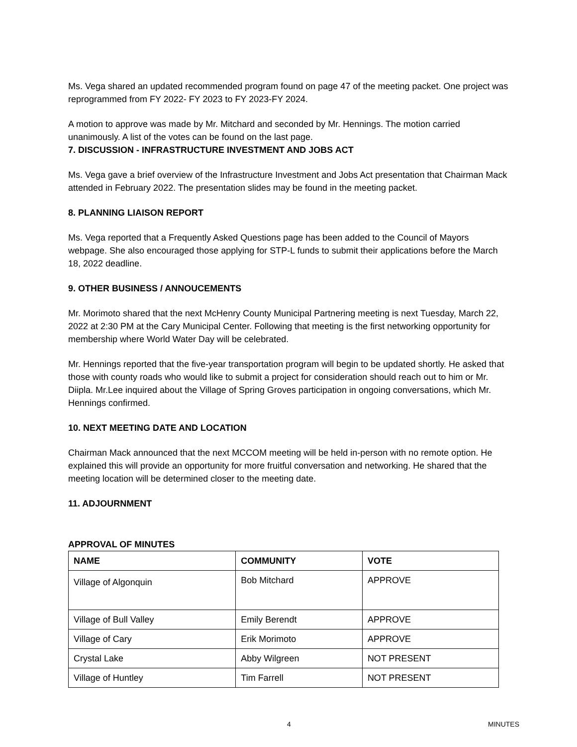Ms. Vega shared an updated recommended program found on page 47 of the meeting packet. One project was reprogrammed from FY 2022- FY 2023 to FY 2023-FY 2024.
A motion to approve was made by Mr. Mitchard and seconded by Mr. Hennings. The motion carried unanimously. A list of the votes can be found on the last page.
7. DISCUSSION - INFRASTRUCTURE INVESTMENT AND JOBS ACT
Ms. Vega gave a brief overview of the Infrastructure Investment and Jobs Act presentation that Chairman Mack attended in February 2022. The presentation slides may be found in the meeting packet.
8. PLANNING LIAISON REPORT
Ms. Vega reported that a Frequently Asked Questions page has been added to the Council of Mayors webpage. She also encouraged those applying for STP-L funds to submit their applications before the March 18, 2022 deadline.
9. OTHER BUSINESS / ANNOUCEMENTS
Mr. Morimoto shared that the next McHenry County Municipal Partnering meeting is next Tuesday, March 22, 2022 at 2:30 PM at the Cary Municipal Center. Following that meeting is the first networking opportunity for membership where World Water Day will be celebrated.
Mr. Hennings reported that the five-year transportation program will begin to be updated shortly. He asked that those with county roads who would like to submit a project for consideration should reach out to him or Mr. Diipla. Mr.Lee inquired about the Village of Spring Groves participation in ongoing conversations, which Mr. Hennings confirmed.
10. NEXT MEETING DATE AND LOCATION
Chairman Mack announced that the next MCCOM meeting will be held in-person with no remote option. He explained this will provide an opportunity for more fruitful conversation and networking. He shared that the meeting location will be determined closer to the meeting date.
11. ADJOURNMENT
APPROVAL OF MINUTES
| NAME | COMMUNITY | VOTE |
| --- | --- | --- |
| Village of Algonquin | Bob Mitchard | APPROVE |
| Village of Bull Valley | Emily Berendt | APPROVE |
| Village of Cary | Erik Morimoto | APPROVE |
| Crystal Lake | Abby Wilgreen | NOT PRESENT |
| Village of Huntley | Tim Farrell | NOT PRESENT |
4 MINUTES